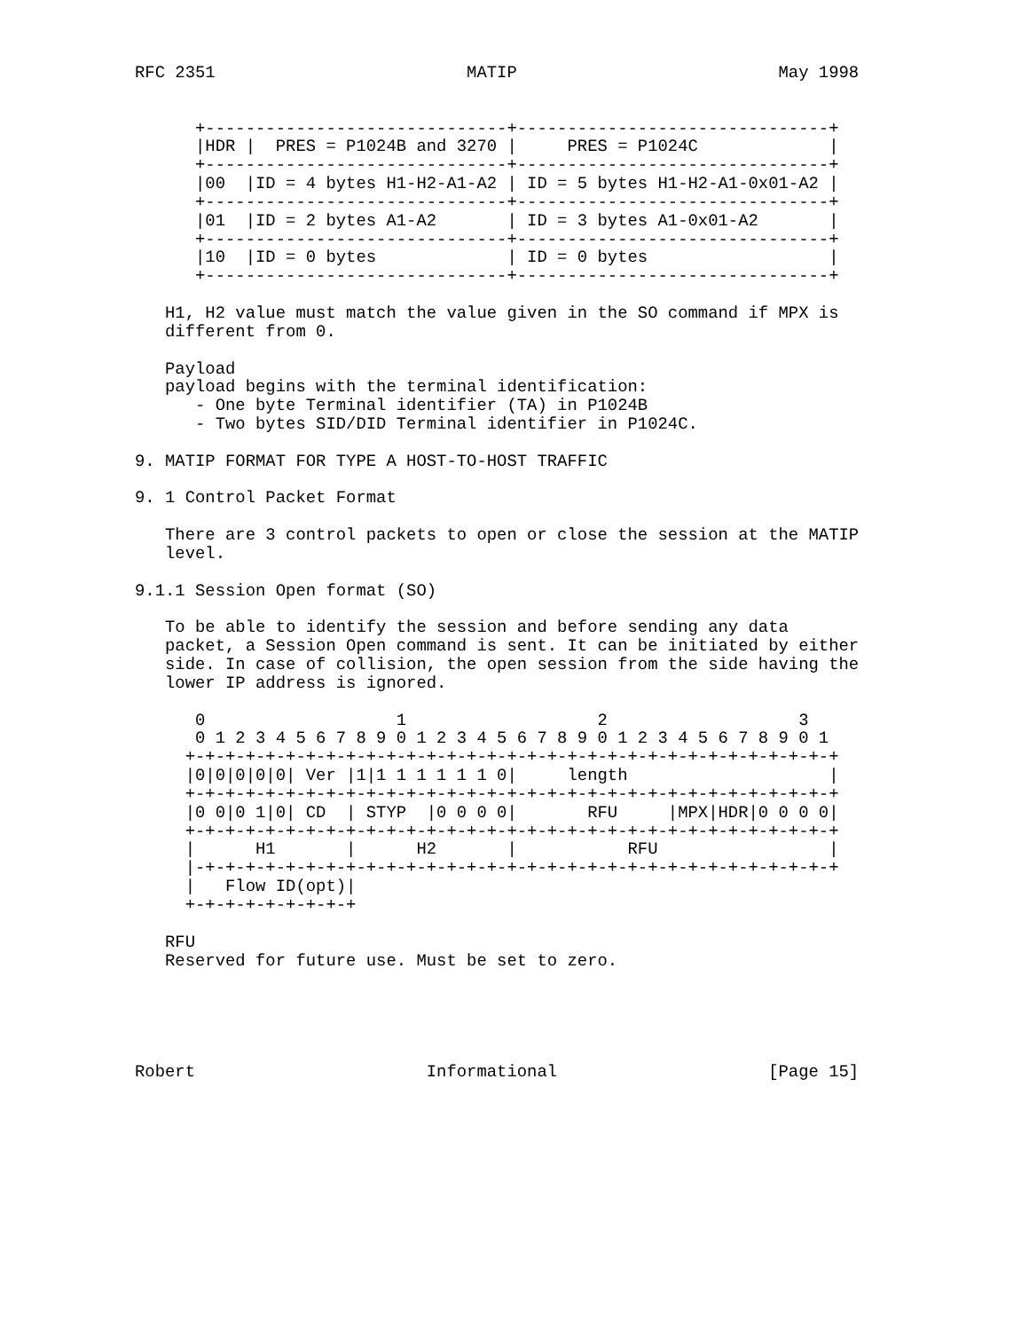RFC 2351                         MATIP                          May 1998


      +------------------------------+-------------------------------+
      |HDR |  PRES = P1024B and 3270 |     PRES = P1024C             |
      +------------------------------+-------------------------------+
      |00  |ID = 4 bytes H1-H2-A1-A2 | ID = 5 bytes H1-H2-A1-0x01-A2 |
      +------------------------------+-------------------------------+
      |01  |ID = 2 bytes A1-A2       | ID = 3 bytes A1-0x01-A2       |
      +------------------------------+-------------------------------+
      |10  |ID = 0 bytes             | ID = 0 bytes                  |
      +------------------------------+-------------------------------+

   H1, H2 value must match the value given in the SO command if MPX is
   different from 0.

   Payload
   payload begins with the terminal identification:
      - One byte Terminal identifier (TA) in P1024B
      - Two bytes SID/DID Terminal identifier in P1024C.

9. MATIP FORMAT FOR TYPE A HOST-TO-HOST TRAFFIC

9. 1 Control Packet Format

   There are 3 control packets to open or close the session at the MATIP
   level.

9.1.1 Session Open format (SO)

   To be able to identify the session and before sending any data
   packet, a Session Open command is sent. It can be initiated by either
   side. In case of collision, the open session from the side having the
   lower IP address is ignored.

      0                   1                   2                   3
      0 1 2 3 4 5 6 7 8 9 0 1 2 3 4 5 6 7 8 9 0 1 2 3 4 5 6 7 8 9 0 1
     +-+-+-+-+-+-+-+-+-+-+-+-+-+-+-+-+-+-+-+-+-+-+-+-+-+-+-+-+-+-+-+-+
     |0|0|0|0|0| Ver |1|1 1 1 1 1 1 0|     length                    |
     +-+-+-+-+-+-+-+-+-+-+-+-+-+-+-+-+-+-+-+-+-+-+-+-+-+-+-+-+-+-+-+-+
     |0 0|0 1|0| CD  | STYP  |0 0 0 0|       RFU     |MPX|HDR|0 0 0 0|
     +-+-+-+-+-+-+-+-+-+-+-+-+-+-+-+-+-+-+-+-+-+-+-+-+-+-+-+-+-+-+-+-+
     |      H1       |      H2       |           RFU                 |
     |-+-+-+-+-+-+-+-+-+-+-+-+-+-+-+-+-+-+-+-+-+-+-+-+-+-+-+-+-+-+-+-+
     |   Flow ID(opt)|
     +-+-+-+-+-+-+-+-+

   RFU
   Reserved for future use. Must be set to zero.





Robert                       Informational                     [Page 15]